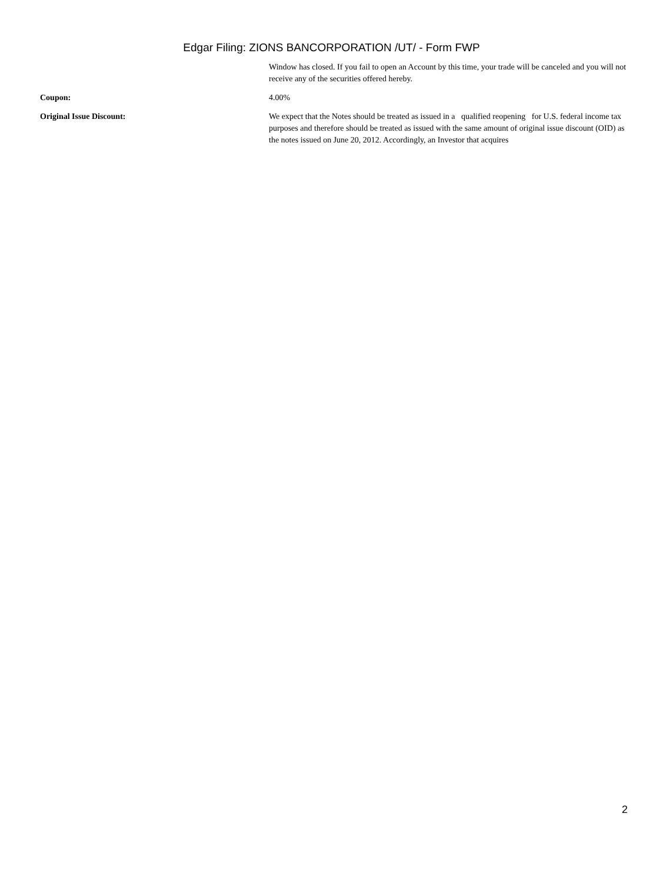Edgar Filing: ZIONS BANCORPORATION /UT/ - Form FWP
| | Window has closed. If you fail to open an Account by this time, your trade will be canceled and you will not receive any of the securities offered hereby. |
| Coupon: | 4.00% |
| Original Issue Discount: | We expect that the Notes should be treated as issued in a qualified reopening for U.S. federal income tax purposes and therefore should be treated as issued with the same amount of original issue discount (OID) as the notes issued on June 20, 2012. Accordingly, an Investor that acquires |
2